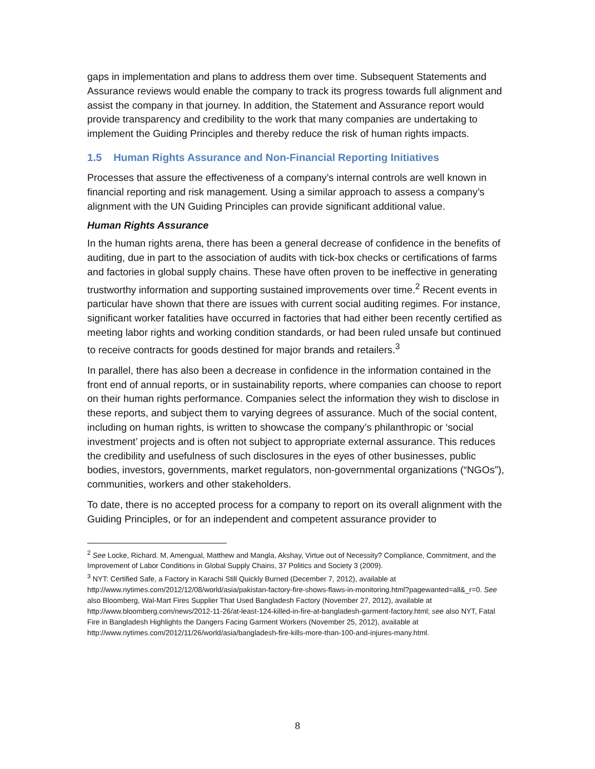gaps in implementation and plans to address them over time. Subsequent Statements and Assurance reviews would enable the company to track its progress towards full alignment and assist the company in that journey. In addition, the Statement and Assurance report would provide transparency and credibility to the work that many companies are undertaking to implement the Guiding Principles and thereby reduce the risk of human rights impacts.
1.5 Human Rights Assurance and Non-Financial Reporting Initiatives
Processes that assure the effectiveness of a company’s internal controls are well known in financial reporting and risk management. Using a similar approach to assess a company’s alignment with the UN Guiding Principles can provide significant additional value.
Human Rights Assurance
In the human rights arena, there has been a general decrease of confidence in the benefits of auditing, due in part to the association of audits with tick-box checks or certifications of farms and factories in global supply chains. These have often proven to be ineffective in generating trustworthy information and supporting sustained improvements over time.<sup>2</sup> Recent events in particular have shown that there are issues with current social auditing regimes. For instance, significant worker fatalities have occurred in factories that had either been recently certified as meeting labor rights and working condition standards, or had been ruled unsafe but continued to receive contracts for goods destined for major brands and retailers.<sup>3</sup>
In parallel, there has also been a decrease in confidence in the information contained in the front end of annual reports, or in sustainability reports, where companies can choose to report on their human rights performance. Companies select the information they wish to disclose in these reports, and subject them to varying degrees of assurance. Much of the social content, including on human rights, is written to showcase the company’s philanthropic or ‘social investment’ projects and is often not subject to appropriate external assurance. This reduces the credibility and usefulness of such disclosures in the eyes of other businesses, public bodies, investors, governments, market regulators, non-governmental organizations (“NGOs”), communities, workers and other stakeholders.
To date, there is no accepted process for a company to report on its overall alignment with the Guiding Principles, or for an independent and competent assurance provider to
<sup>2</sup> See Locke, Richard. M, Amengual, Matthew and Mangla, Akshay, Virtue out of Necessity? Compliance, Commitment, and the Improvement of Labor Conditions in Global Supply Chains, 37 Politics and Society 3 (2009).
<sup>3</sup> NYT: Certified Safe, a Factory in Karachi Still Quickly Burned (December 7, 2012), available at http://www.nytimes.com/2012/12/08/world/asia/pakistan-factory-fire-shows-flaws-in-monitoring.html?pagewanted=all&_r=0. See also Bloomberg, Wal-Mart Fires Supplier That Used Bangladesh Factory (November 27, 2012), available at http://www.bloomberg.com/news/2012-11-26/at-least-124-killed-in-fire-at-bangladesh-garment-factory.html; see also NYT, Fatal Fire in Bangladesh Highlights the Dangers Facing Garment Workers (November 25, 2012), available at http://www.nytimes.com/2012/11/26/world/asia/bangladesh-fire-kills-more-than-100-and-injures-many.html.
8